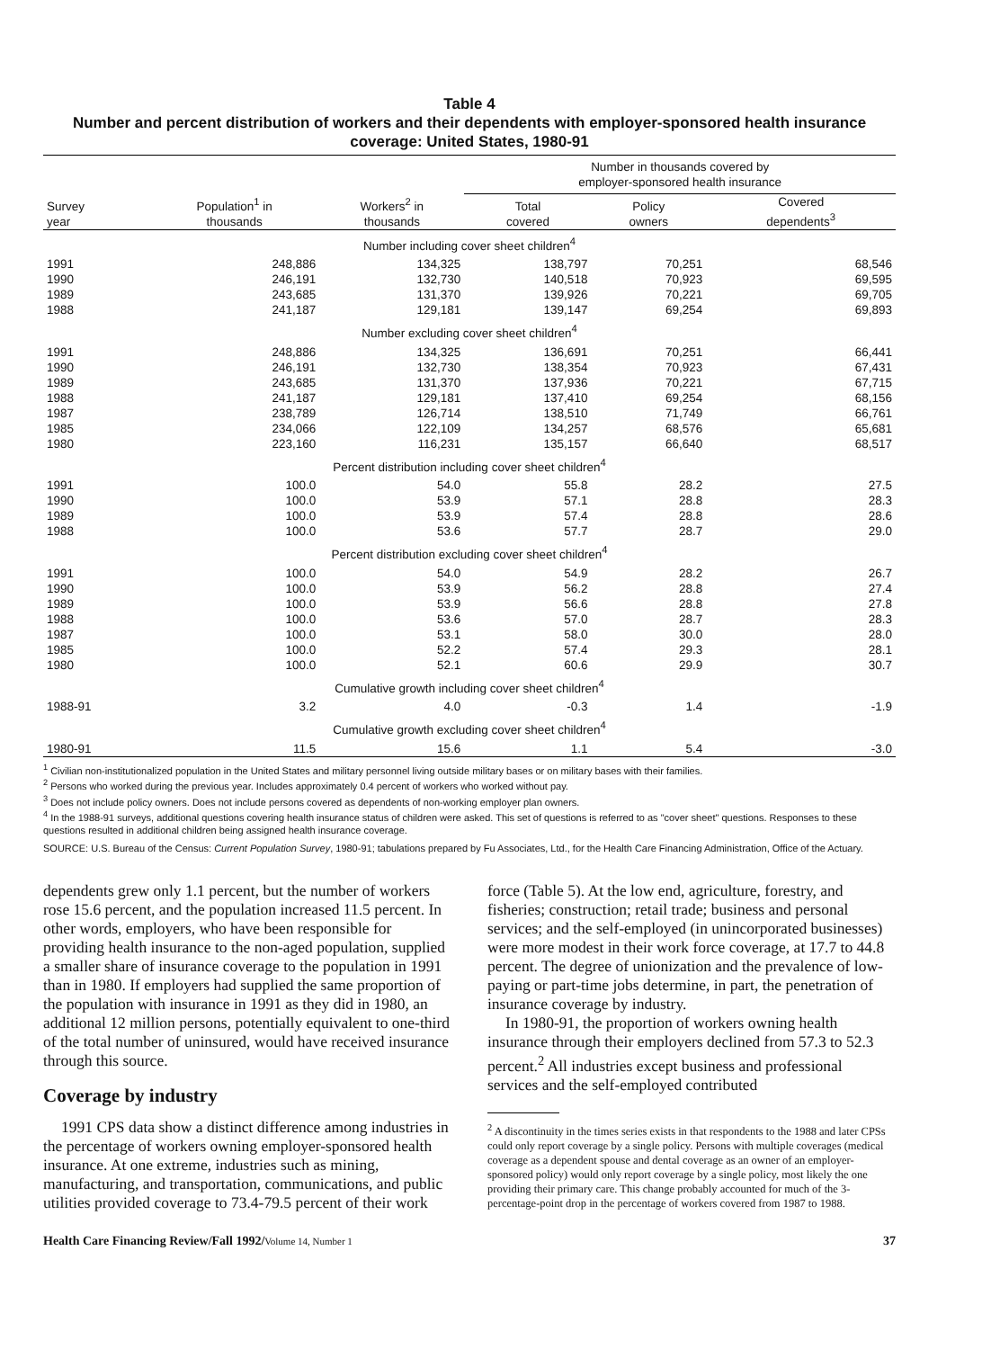Table 4
Number and percent distribution of workers and their dependents with employer-sponsored health insurance coverage: United States, 1980-91
| | | | Number in thousands covered by employer-sponsored health insurance | | |
| --- | --- | --- | --- | --- | --- |
| Survey year | Population<sup>1</sup> in thousands | Workers<sup>2</sup> in thousands | Total covered | Policy owners | Covered dependents<sup>3</sup> |
| Number including cover sheet children<sup>4</sup> | | | | | |
| 1991 | 248,886 | 134,325 | 138,797 | 70,251 | 68,546 |
| 1990 | 246,191 | 132,730 | 140,518 | 70,923 | 69,595 |
| 1989 | 243,685 | 131,370 | 139,926 | 70,221 | 69,705 |
| 1988 | 241,187 | 129,181 | 139,147 | 69,254 | 69,893 |
| Number excluding cover sheet children<sup>4</sup> | | | | | |
| 1991 | 248,886 | 134,325 | 136,691 | 70,251 | 66,441 |
| 1990 | 246,191 | 132,730 | 138,354 | 70,923 | 67,431 |
| 1989 | 243,685 | 131,370 | 137,936 | 70,221 | 67,715 |
| 1988 | 241,187 | 129,181 | 137,410 | 69,254 | 68,156 |
| 1987 | 238,789 | 126,714 | 138,510 | 71,749 | 66,761 |
| 1985 | 234,066 | 122,109 | 134,257 | 68,576 | 65,681 |
| 1980 | 223,160 | 116,231 | 135,157 | 66,640 | 68,517 |
| Percent distribution including cover sheet children<sup>4</sup> | | | | | |
| 1991 | 100.0 | 54.0 | 55.8 | 28.2 | 27.5 |
| 1990 | 100.0 | 53.9 | 57.1 | 28.8 | 28.3 |
| 1989 | 100.0 | 53.9 | 57.4 | 28.8 | 28.6 |
| 1988 | 100.0 | 53.6 | 57.7 | 28.7 | 29.0 |
| Percent distribution excluding cover sheet children<sup>4</sup> | | | | | |
| 1991 | 100.0 | 54.0 | 54.9 | 28.2 | 26.7 |
| 1990 | 100.0 | 53.9 | 56.2 | 28.8 | 27.4 |
| 1989 | 100.0 | 53.9 | 56.6 | 28.8 | 27.8 |
| 1988 | 100.0 | 53.6 | 57.0 | 28.7 | 28.3 |
| 1987 | 100.0 | 53.1 | 58.0 | 30.0 | 28.0 |
| 1985 | 100.0 | 52.2 | 57.4 | 29.3 | 28.1 |
| 1980 | 100.0 | 52.1 | 60.6 | 29.9 | 30.7 |
| Cumulative growth including cover sheet children<sup>4</sup> | | | | | |
| 1988-91 | 3.2 | 4.0 | -0.3 | 1.4 | -1.9 |
| Cumulative growth excluding cover sheet children<sup>4</sup> | | | | | |
| 1980-91 | 11.5 | 15.6 | 1.1 | 5.4 | -3.0 |
<sup>1</sup> Civilian non-institutionalized population in the United States and military personnel living outside military bases or on military bases with their families.
<sup>2</sup> Persons who worked during the previous year. Includes approximately 0.4 percent of workers who worked without pay.
<sup>3</sup> Does not include policy owners. Does not include persons covered as dependents of non-working employer plan owners.
<sup>4</sup> In the 1988-91 surveys, additional questions covering health insurance status of children were asked. This set of questions is referred to as "cover sheet" questions. Responses to these questions resulted in additional children being assigned health insurance coverage.
SOURCE: U.S. Bureau of the Census: Current Population Survey, 1980-91; tabulations prepared by Fu Associates, Ltd., for the Health Care Financing Administration, Office of the Actuary.
dependents grew only 1.1 percent, but the number of workers rose 15.6 percent, and the population increased 11.5 percent. In other words, employers, who have been responsible for providing health insurance to the non-aged population, supplied a smaller share of insurance coverage to the population in 1991 than in 1980. If employers had supplied the same proportion of the population with insurance in 1991 as they did in 1980, an additional 12 million persons, potentially equivalent to one-third of the total number of uninsured, would have received insurance through this source.
Coverage by industry
1991 CPS data show a distinct difference among industries in the percentage of workers owning employer-sponsored health insurance. At one extreme, industries such as mining, manufacturing, and transportation, communications, and public utilities provided coverage to 73.4-79.5 percent of their work
force (Table 5). At the low end, agriculture, forestry, and fisheries; construction; retail trade; business and personal services; and the self-employed (in unincorporated businesses) were more modest in their work force coverage, at 17.7 to 44.8 percent. The degree of unionization and the prevalence of low-paying or part-time jobs determine, in part, the penetration of insurance coverage by industry.
In 1980-91, the proportion of workers owning health insurance through their employers declined from 57.3 to 52.3 percent.<sup>2</sup> All industries except business and professional services and the self-employed contributed
<sup>2</sup> A discontinuity in the times series exists in that respondents to the 1988 and later CPSs could only report coverage by a single policy. Persons with multiple coverages (medical coverage as a dependent spouse and dental coverage as an owner of an employer-sponsored policy) would only report coverage by a single policy, most likely the one providing their primary care. This change probably accounted for much of the 3-percentage-point drop in the percentage of workers covered from 1987 to 1988.
Health Care Financing Review/Fall 1992/Volume 14, Number 1 37